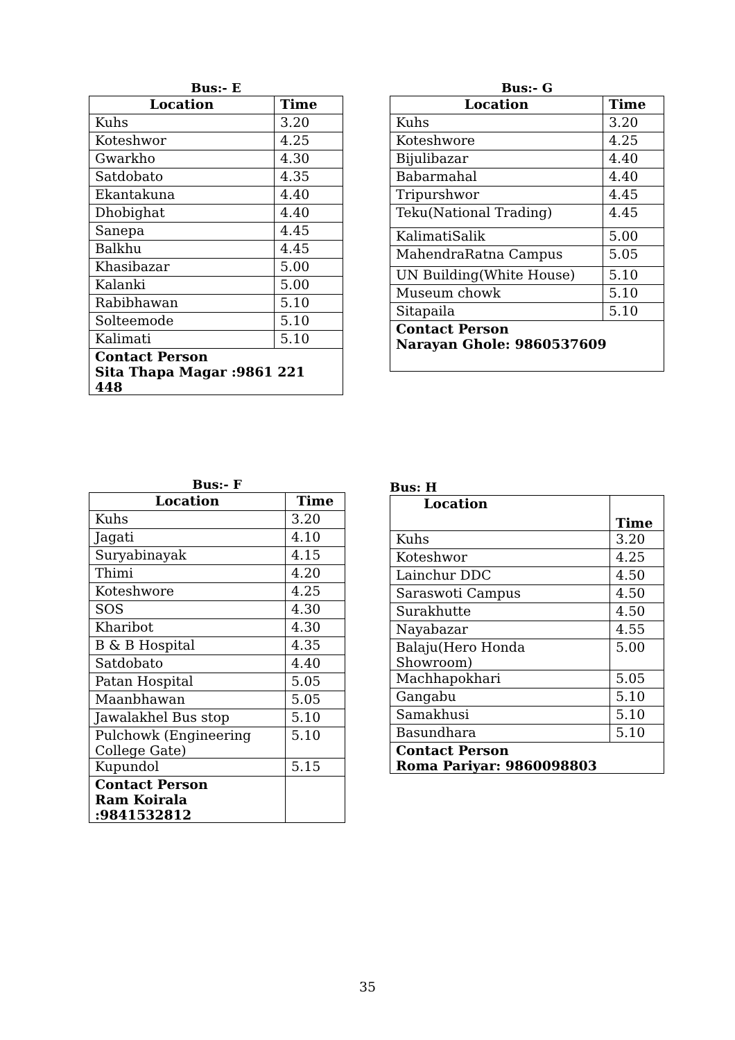Bus:- E
| Location | Time |
| --- | --- |
| Kuhs | 3.20 |
| Koteshwor | 4.25 |
| Gwarkho | 4.30 |
| Satdobato | 4.35 |
| Ekantakuna | 4.40 |
| Dhobighat | 4.40 |
| Sanepa | 4.45 |
| Balkhu | 4.45 |
| Khasibazar | 5.00 |
| Kalanki | 5.00 |
| Rabibhawan | 5.10 |
| Solteemode | 5.10 |
| Kalimati | 5.10 |
| Contact Person Sita Thapa Magar :9861 221 448 | |
Bus:- G
| Location | Time |
| --- | --- |
| Kuhs | 3.20 |
| Koteshwore | 4.25 |
| Bijulibazar | 4.40 |
| Babarmahal | 4.40 |
| Tripurshwor | 4.45 |
| Teku(National Trading) | 4.45 |
| KalimatiSalik | 5.00 |
| MahendraRatna Campus | 5.05 |
| UN Building(White House) | 5.10 |
| Museum chowk | 5.10 |
| Sitapaila | 5.10 |
| Contact Person Narayan Ghole: 9860537609 | |
Bus:- F
| Location | Time |
| --- | --- |
| Kuhs | 3.20 |
| Jagati | 4.10 |
| Suryabinayak | 4.15 |
| Thimi | 4.20 |
| Koteshwore | 4.25 |
| SOS | 4.30 |
| Kharibot | 4.30 |
| B & B Hospital | 4.35 |
| Satdobato | 4.40 |
| Patan Hospital | 5.05 |
| Maanbhawan | 5.05 |
| Jawalakhel Bus stop | 5.10 |
| Pulchowk (Engineering College Gate) | 5.10 |
| Kupundol | 5.15 |
| Contact Person Ram Koirala :9841532812 | |
Bus: H
| Location | Time |
| --- | --- |
| Kuhs | 3.20 |
| Koteshwor | 4.25 |
| Lainchur DDC | 4.50 |
| Saraswoti Campus | 4.50 |
| Surakhutte | 4.50 |
| Nayabazar | 4.55 |
| Balaju(Hero Honda Showroom) | 5.00 |
| Machhapokhari | 5.05 |
| Gangabu | 5.10 |
| Samakhusi | 5.10 |
| Basundhara | 5.10 |
| Contact Person Roma Pariyar: 9860098803 | |
35